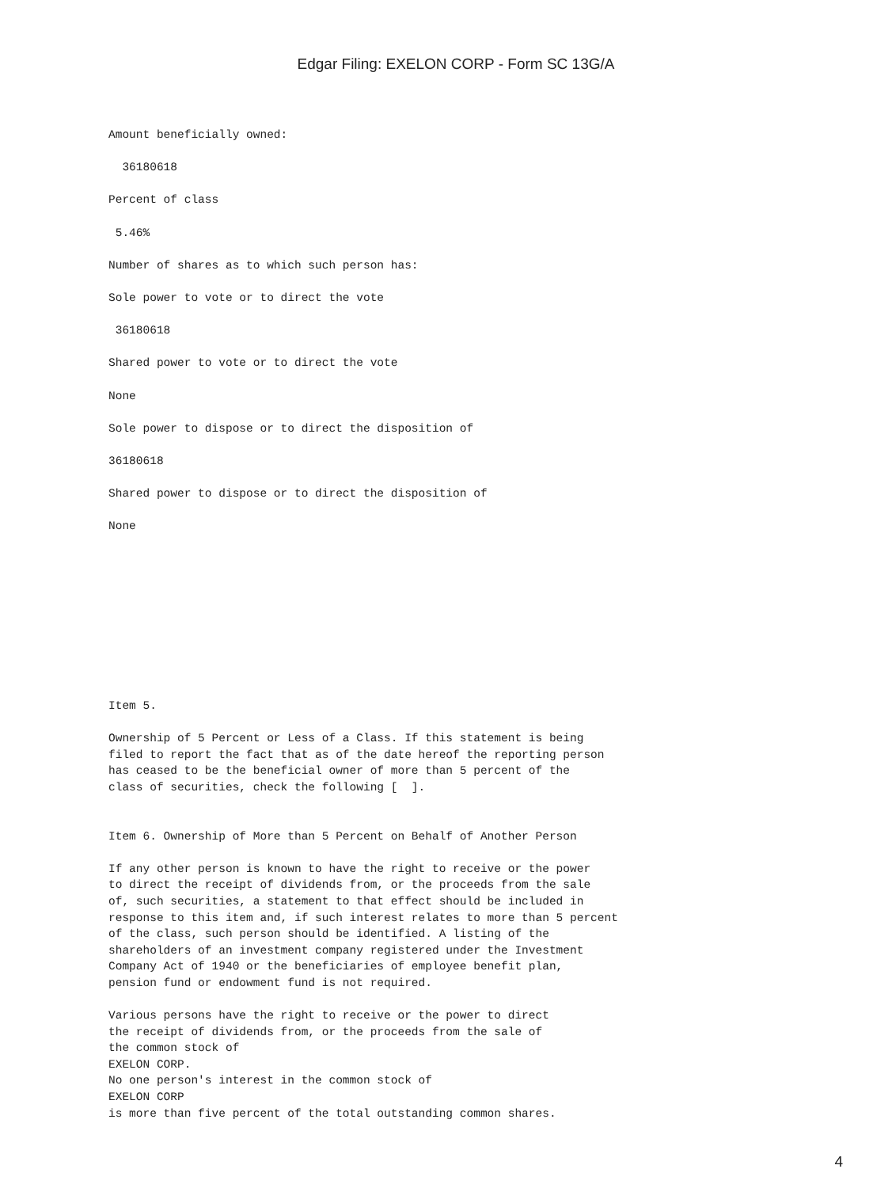Edgar Filing: EXELON CORP - Form SC 13G/A
Amount beneficially owned:

  36180618

Percent of class

 5.46%

Number of shares as to which such person has:

Sole power to vote or to direct the vote

 36180618

Shared power to vote or to direct the vote

None

Sole power to dispose or to direct the disposition of

36180618

Shared power to dispose or to direct the disposition of

None










Item 5.

Ownership of 5 Percent or Less of a Class. If this statement is being
filed to report the fact that as of the date hereof the reporting person
has ceased to be the beneficial owner of more than 5 percent of the
class of securities, check the following [  ].


Item 6. Ownership of More than 5 Percent on Behalf of Another Person

If any other person is known to have the right to receive or the power
to direct the receipt of dividends from, or the proceeds from the sale
of, such securities, a statement to that effect should be included in
response to this item and, if such interest relates to more than 5 percent
of the class, such person should be identified. A listing of the
shareholders of an investment company registered under the Investment
Company Act of 1940 or the beneficiaries of employee benefit plan,
pension fund or endowment fund is not required.

Various persons have the right to receive or the power to direct
the receipt of dividends from, or the proceeds from the sale of
the common stock of
EXELON CORP.
No one person's interest in the common stock of
EXELON CORP
is more than five percent of the total outstanding common shares.
4